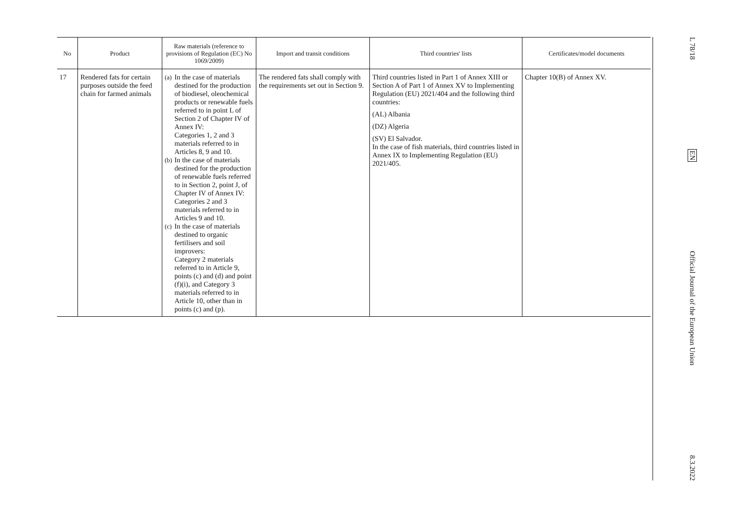| No | Product | Raw materials (reference to provisions of Regulation (EC) No 1069/2009) | Import and transit conditions | Third countries' lists | Certificates/model documents |
| --- | --- | --- | --- | --- | --- |
| 17 | Rendered fats for certain purposes outside the feed chain for farmed animals | (a) In the case of materials destined for the production of biodiesel, oleochemical products or renewable fuels referred to in point L of Section 2 of Chapter IV of Annex IV: Categories 1, 2 and 3 materials referred to in Articles 8, 9 and 10. (b) In the case of materials destined for the production of renewable fuels referred to in Section 2, point J, of Chapter IV of Annex IV: Categories 2 and 3 materials referred to in Articles 9 and 10. (c) In the case of materials destined to organic fertilisers and soil improvers: Category 2 materials referred to in Article 9, points (c) and (d) and point (f)(i), and Category 3 materials referred to in Article 10, other than in points (c) and (p). | The rendered fats shall comply with the requirements set out in Section 9. | Third countries listed in Part 1 of Annex XIII or Section A of Part 1 of Annex XV to Implementing Regulation (EU) 2021/404 and the following third countries: (AL) Albania (DZ) Algeria (SV) El Salvador. In the case of fish materials, third countries listed in Annex IX to Implementing Regulation (EU) 2021/405. | Chapter 10(B) of Annex XV. |
L 78/18
EN
Official Journal of the European Union
8.3.2022